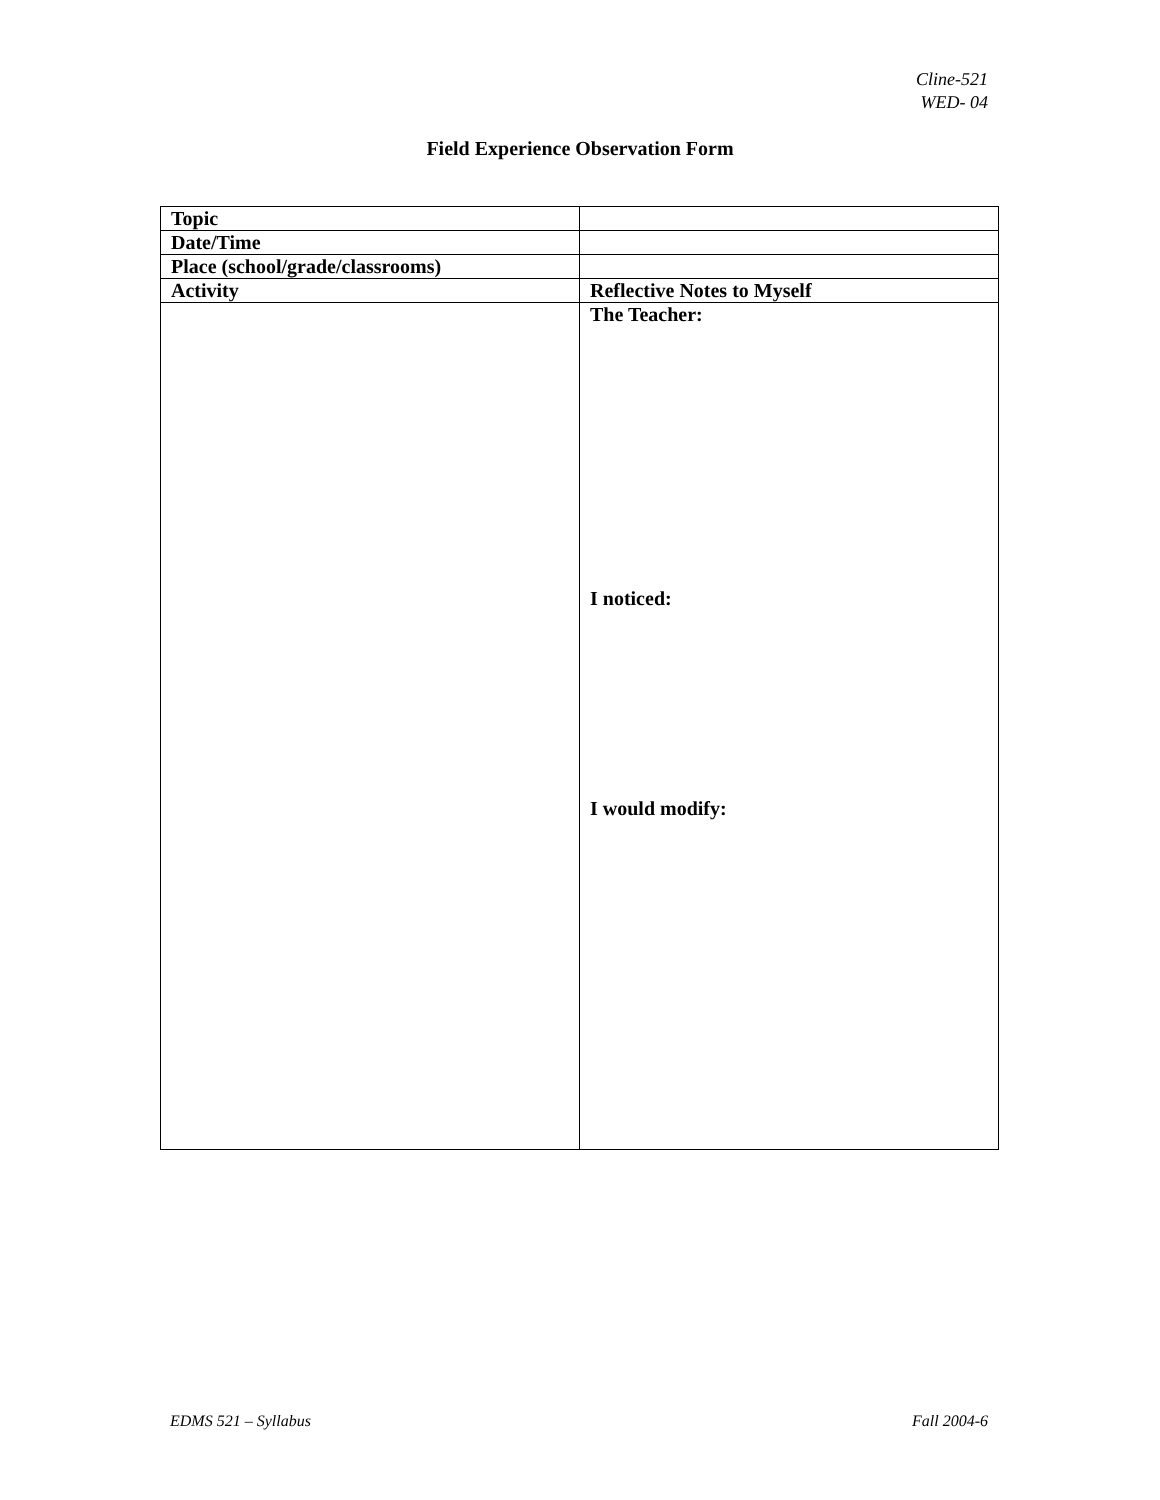Cline-521
WED- 04
Field Experience Observation Form
| Topic | |
| Date/Time | |
| Place (school/grade/classrooms) | |
| Activity | Reflective Notes to Myself |
| | The Teacher: I noticed: I would modify: |
EDMS 521 – Syllabus Fall 2004-6